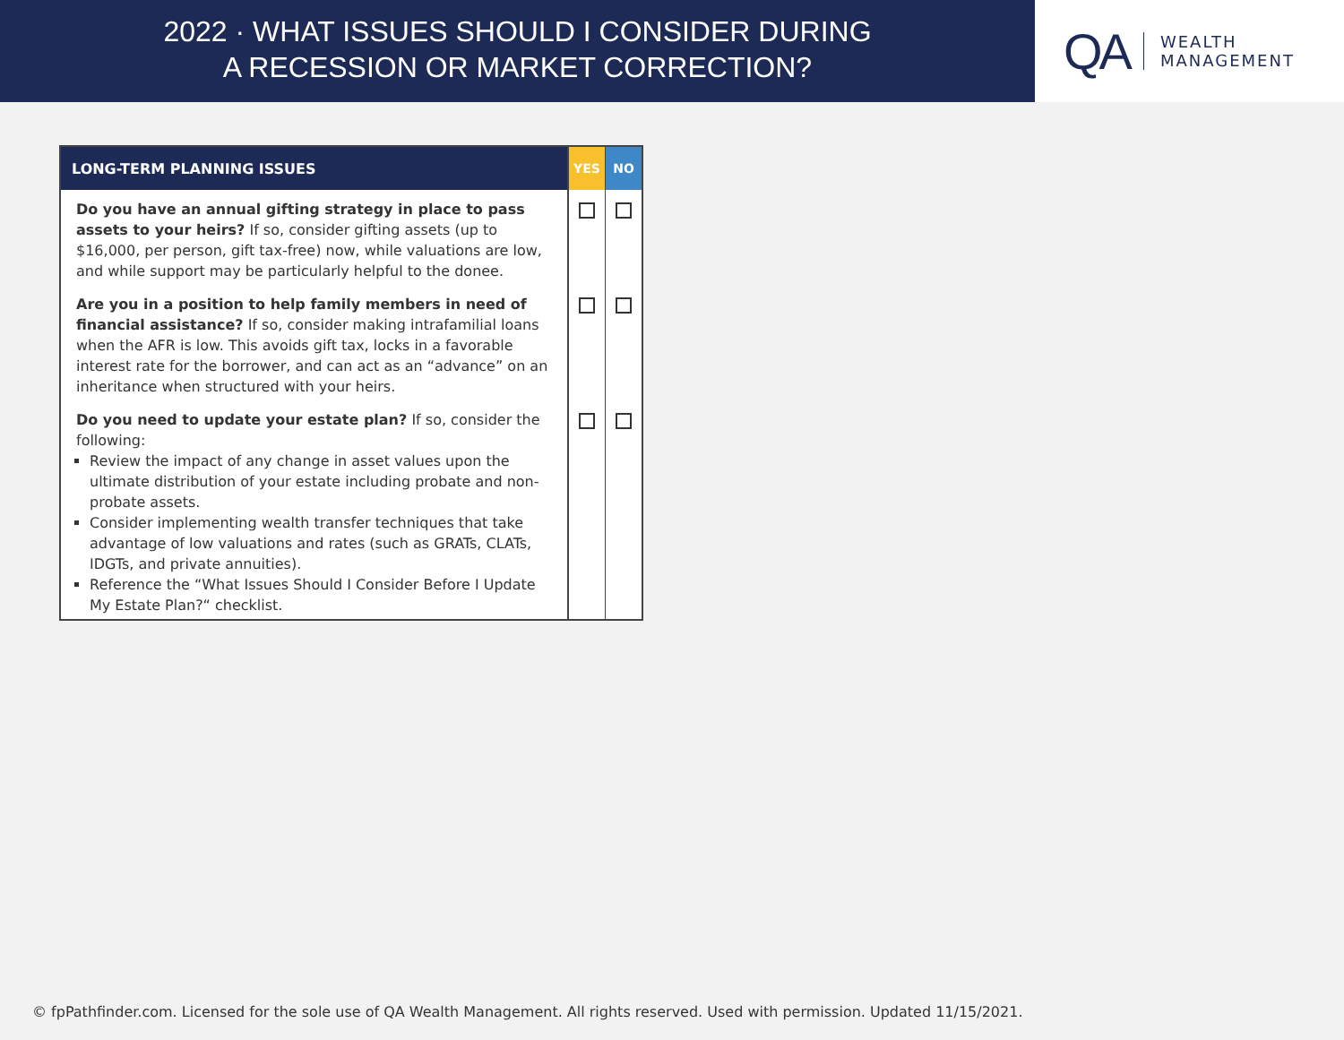2022 · WHAT ISSUES SHOULD I CONSIDER DURING
A RECESSION OR MARKET CORRECTION?
QA
WEALTH
MANAGEMENT
| LONG-TERM PLANNING ISSUES | YES | NO |
| --- | --- | --- |
| Do you have an annual gifting strategy in place to pass assets to your heirs? If so, consider gifting assets (up to $16,000, per person, gift tax-free) now, while valuations are low, and while support may be particularly helpful to the donee. | | |
| Are you in a position to help family members in need of financial assistance? If so, consider making intrafamilial loans when the AFR is low. This avoids gift tax, locks in a favorable interest rate for the borrower, and can act as an “advance” on an inheritance when structured with your heirs. | | |
| Do you need to update your estate plan? If so, consider the following: Review the impact of any change in asset values upon the ultimate distribution of your estate including probate and non-probate assets. Consider implementing wealth transfer techniques that take advantage of low valuations and rates (such as GRATs, CLATs, IDGTs, and private annuities). Reference the “What Issues Should I Consider Before I Update My Estate Plan?“ checklist. | | |
© fpPathfinder.com. Licensed for the sole use of QA Wealth Management. All rights reserved. Used with permission. Updated 11/15/2021.